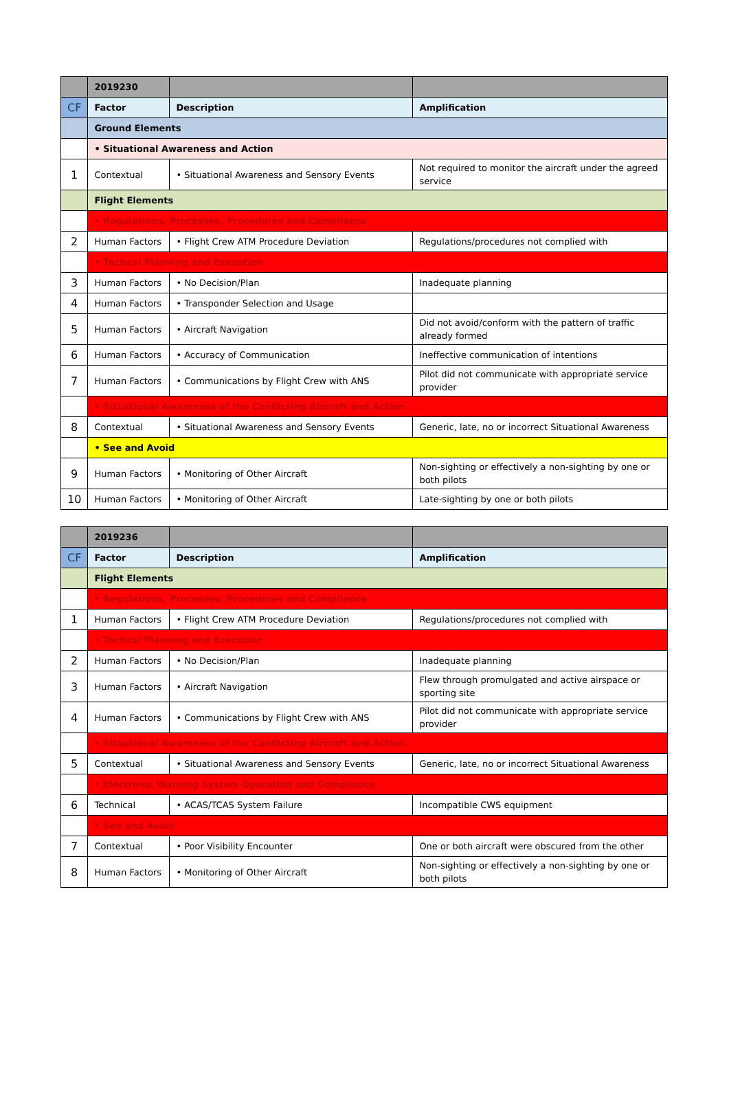| | 2019230 | | |
| CF | Factor | Description | Amplification |
| | Ground Elements | | |
| | • Situational Awareness and Action | | |
| 1 | Contextual | • Situational Awareness and Sensory Events | Not required to monitor the aircraft under the agreed service |
| | Flight Elements | | |
| | • Regulations, Processes, Procedures and Compliance | | |
| 2 | Human Factors | • Flight Crew ATM Procedure Deviation | Regulations/procedures not complied with |
| | • Tactical Planning and Execution | | |
| 3 | Human Factors | • No Decision/Plan | Inadequate planning |
| 4 | Human Factors | • Transponder Selection and Usage | |
| 5 | Human Factors | • Aircraft Navigation | Did not avoid/conform with the pattern of traffic already formed |
| 6 | Human Factors | • Accuracy of Communication | Ineffective communication of intentions |
| 7 | Human Factors | • Communications by Flight Crew with ANS | Pilot did not communicate with appropriate service provider |
| | • Situational Awareness of the Conflicting Aircraft and Action | | |
| 8 | Contextual | • Situational Awareness and Sensory Events | Generic, late, no or incorrect Situational Awareness |
| | • See and Avoid | | |
| 9 | Human Factors | • Monitoring of Other Aircraft | Non-sighting or effectively a non-sighting by one or both pilots |
| 10 | Human Factors | • Monitoring of Other Aircraft | Late-sighting by one or both pilots |
| | 2019236 | | |
| CF | Factor | Description | Amplification |
| | Flight Elements | | |
| | • Regulations, Processes, Procedures and Compliance | | |
| 1 | Human Factors | • Flight Crew ATM Procedure Deviation | Regulations/procedures not complied with |
| | • Tactical Planning and Execution | | |
| 2 | Human Factors | • No Decision/Plan | Inadequate planning |
| 3 | Human Factors | • Aircraft Navigation | Flew through promulgated and active airspace or sporting site |
| 4 | Human Factors | • Communications by Flight Crew with ANS | Pilot did not communicate with appropriate service provider |
| | • Situational Awareness of the Conflicting Aircraft and Action | | |
| 5 | Contextual | • Situational Awareness and Sensory Events | Generic, late, no or incorrect Situational Awareness |
| | • Electronic Warning System Operation and Compliance | | |
| 6 | Technical | • ACAS/TCAS System Failure | Incompatible CWS equipment |
| | • See and Avoid | | |
| 7 | Contextual | • Poor Visibility Encounter | One or both aircraft were obscured from the other |
| 8 | Human Factors | • Monitoring of Other Aircraft | Non-sighting or effectively a non-sighting by one or both pilots |